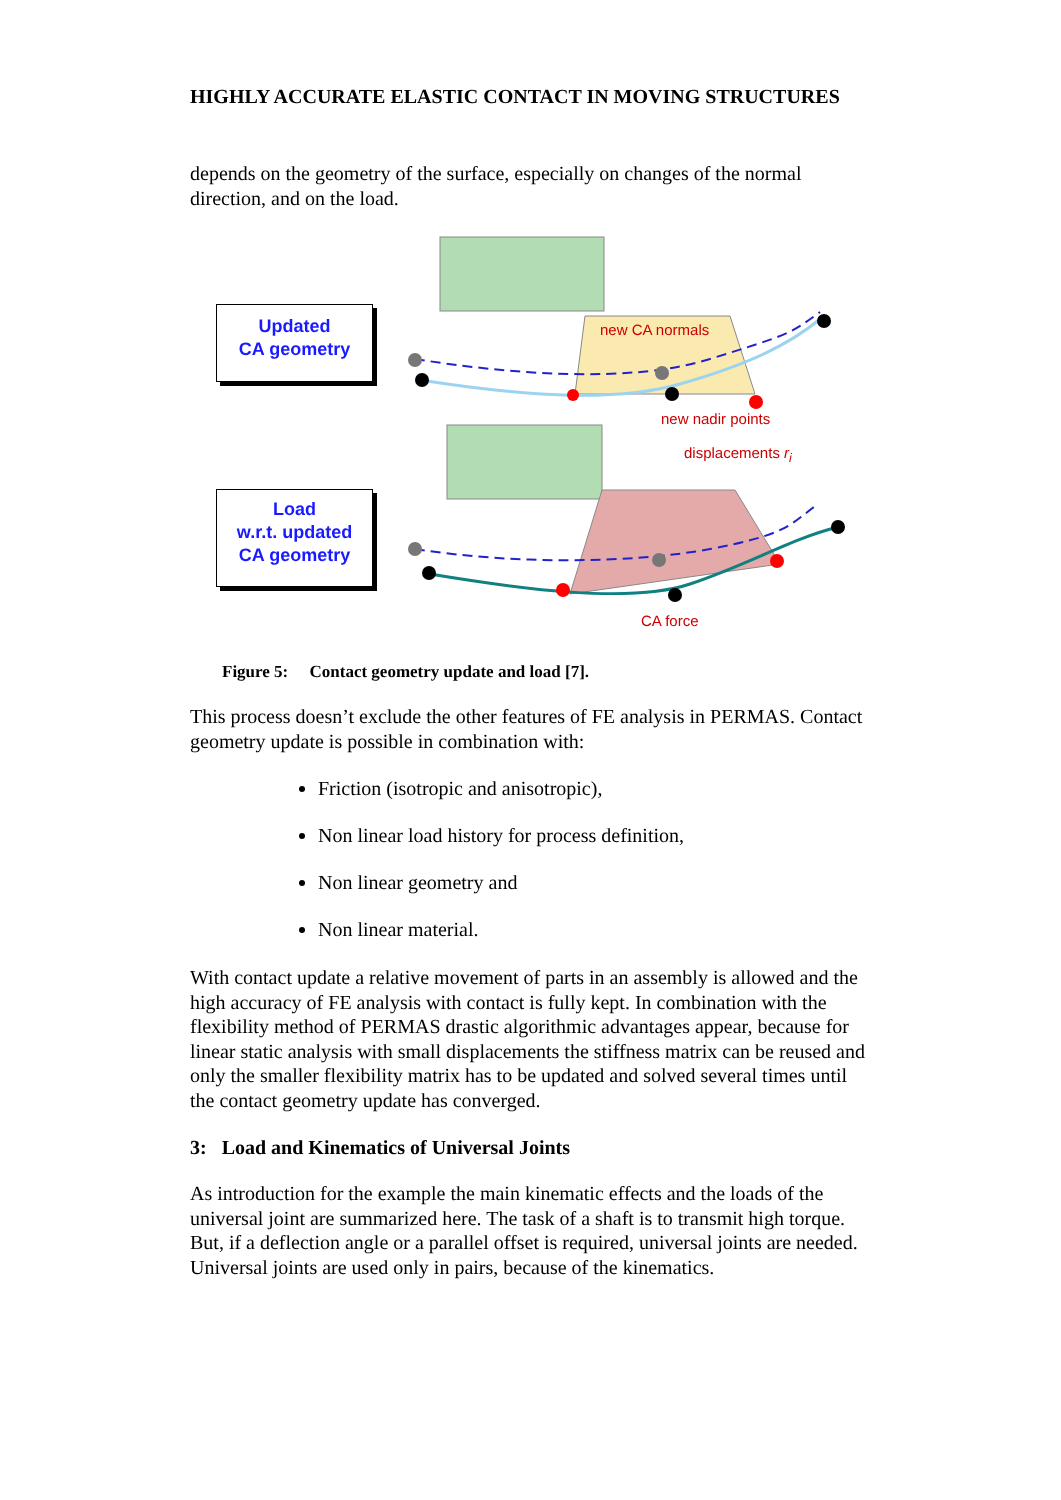HIGHLY ACCURATE ELASTIC CONTACT IN MOVING STRUCTURES
depends on the geometry of the surface, especially on changes of the normal direction, and on the load.
Updated
CA geometry
Load
w.r.t. updated
CA geometry
new CA normals
new nadir points
displacements r<sub>i</sub>
CA force
Figure 5: Contact geometry update and load [7].
This process doesn’t exclude the other features of FE analysis in PERMAS. Contact geometry update is possible in combination with:
Friction (isotropic and anisotropic),
Non linear load history for process definition,
Non linear geometry and
Non linear material.
With contact update a relative movement of parts in an assembly is allowed and the high accuracy of FE analysis with contact is fully kept. In combination with the flexibility method of PERMAS drastic algorithmic advantages appear, because for linear static analysis with small displacements the stiffness matrix can be reused and only the smaller flexibility matrix has to be updated and solved several times until the contact geometry update has converged.
3: Load and Kinematics of Universal Joints
As introduction for the example the main kinematic effects and the loads of the universal joint are summarized here. The task of a shaft is to transmit high torque. But, if a deflection angle or a parallel offset is required, universal joints are needed. Universal joints are used only in pairs, because of the kinematics.